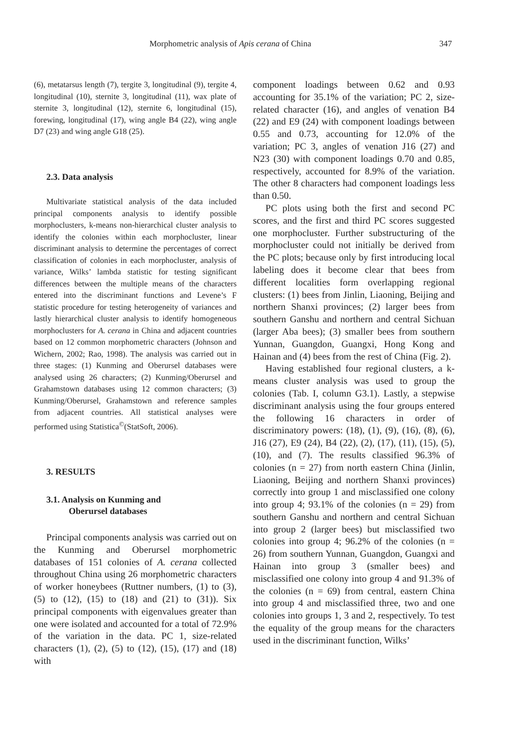Morphometric analysis of Apis cerana of China 347
(6), metatarsus length (7), tergite 3, longitudinal (9), tergite 4, longitudinal (10), sternite 3, longitudinal (11), wax plate of sternite 3, longitudinal (12), sternite 6, longitudinal (15), forewing, longitudinal (17), wing angle B4 (22), wing angle D7 (23) and wing angle G18 (25).
2.3. Data analysis
Multivariate statistical analysis of the data included principal components analysis to identify possible morphoclusters, k-means non-hierarchical cluster analysis to identify the colonies within each morphocluster, linear discriminant analysis to determine the percentages of correct classification of colonies in each morphocluster, analysis of variance, Wilks’ lambda statistic for testing significant differences between the multiple means of the characters entered into the discriminant functions and Levene’s F statistic procedure for testing heterogeneity of variances and lastly hierarchical cluster analysis to identify homogeneous morphoclusters for A. cerana in China and adjacent countries based on 12 common morphometric characters (Johnson and Wichern, 2002; Rao, 1998). The analysis was carried out in three stages: (1) Kunming and Oberursel databases were analysed using 26 characters; (2) Kunming/Oberursel and Grahamstown databases using 12 common characters; (3) Kunming/Oberursel, Grahamstown and reference samples from adjacent countries. All statistical analyses were performed using Statistica<sup>©</sup>(StatSoft, 2006).
3. RESULTS
3.1. Analysis on Kunming and
Oberursel databases
Principal components analysis was carried out on the Kunming and Oberursel morphometric databases of 151 colonies of A. cerana collected throughout China using 26 morphometric characters of worker honeybees (Ruttner numbers, (1) to (3), (5) to (12), (15) to (18) and (21) to (31)). Six principal components with eigenvalues greater than one were isolated and accounted for a total of 72.9% of the variation in the data. PC 1, size-related characters (1), (2), (5) to (12), (15), (17) and (18) with
component loadings between 0.62 and 0.93 accounting for 35.1% of the variation; PC 2, size-related character (16), and angles of venation B4 (22) and E9 (24) with component loadings between 0.55 and 0.73, accounting for 12.0% of the variation; PC 3, angles of venation J16 (27) and N23 (30) with component loadings 0.70 and 0.85, respectively, accounted for 8.9% of the variation. The other 8 characters had component loadings less than 0.50.
PC plots using both the first and second PC scores, and the first and third PC scores suggested one morphocluster. Further substructuring of the morphocluster could not initially be derived from the PC plots; because only by first introducing local labeling does it become clear that bees from different localities form overlapping regional clusters: (1) bees from Jinlin, Liaoning, Beijing and northern Shanxi provinces; (2) larger bees from southern Ganshu and northern and central Sichuan (larger Aba bees); (3) smaller bees from southern Yunnan, Guangdon, Guangxi, Hong Kong and Hainan and (4) bees from the rest of China (Fig. 2).
Having established four regional clusters, a k-means cluster analysis was used to group the colonies (Tab. I, column G3.1). Lastly, a stepwise discriminant analysis using the four groups entered the following 16 characters in order of discriminatory powers: (18), (1), (9), (16), (8), (6), J16 (27), E9 (24), B4 (22), (2), (17), (11), (15), (5), (10), and (7). The results classified 96.3% of colonies (n = 27) from north eastern China (Jinlin, Liaoning, Beijing and northern Shanxi provinces) correctly into group 1 and misclassified one colony into group 4; 93.1% of the colonies (n = 29) from southern Ganshu and northern and central Sichuan into group 2 (larger bees) but misclassified two colonies into group 4; 96.2% of the colonies (n = 26) from southern Yunnan, Guangdon, Guangxi and Hainan into group 3 (smaller bees) and misclassified one colony into group 4 and 91.3% of the colonies (n = 69) from central, eastern China into group 4 and misclassified three, two and one colonies into groups 1, 3 and 2, respectively. To test the equality of the group means for the characters used in the discriminant function, Wilks’